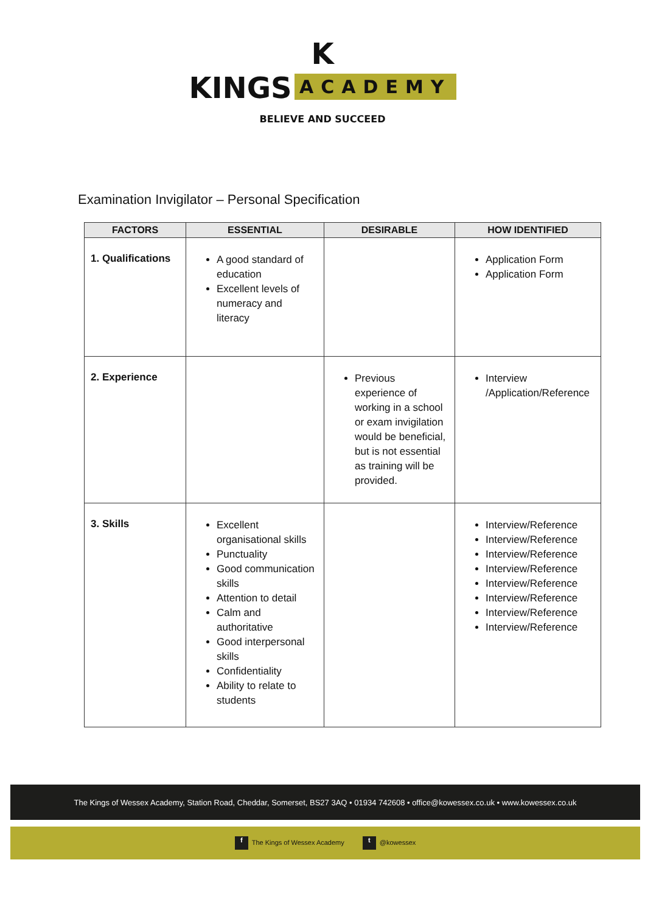K
KINGS ACADEMY
BELIEVE AND SUCCEED
Examination Invigilator – Personal Specification
| FACTORS | ESSENTIAL | DESIRABLE | HOW IDENTIFIED |
| --- | --- | --- | --- |
| 1. Qualifications | A good standard of education Excellent levels of numeracy and literacy | | Application Form Application Form |
| 2. Experience | | Previous experience of working in a school or exam invigilation would be beneficial, but is not essential as training will be provided. | Interview /Application/Reference |
| 3. Skills | Excellent organisational skills Punctuality Good communication skills Attention to detail Calm and authoritative Good interpersonal skills Confidentiality Ability to relate to students | | Interview/Reference Interview/Reference Interview/Reference Interview/Reference Interview/Reference Interview/Reference Interview/Reference Interview/Reference |
The Kings of Wessex Academy, Station Road, Cheddar, Somerset, BS27 3AQ • 01934 742608 • office@kowessex.co.uk • www.kowessex.co.uk
f The Kings of Wessex Academy t @kowessex